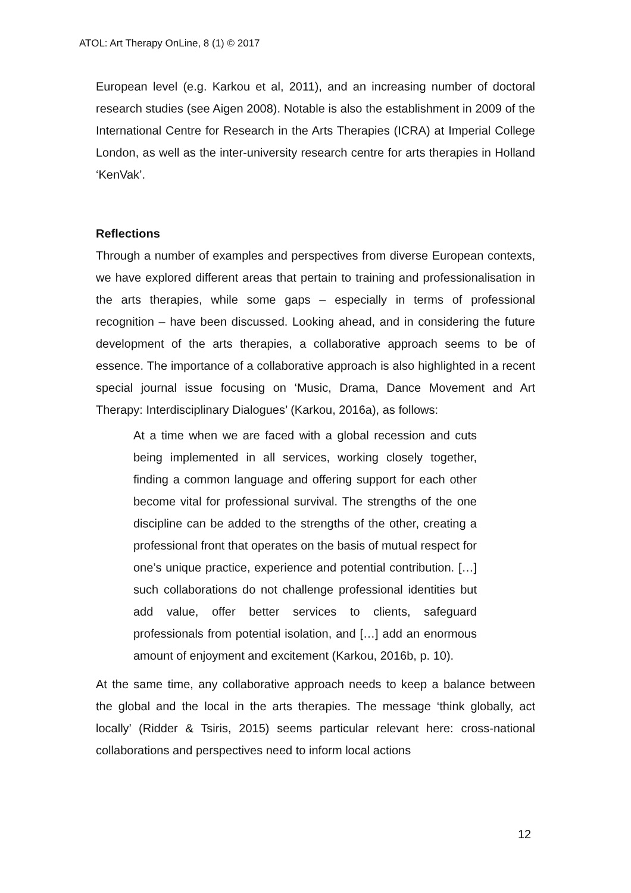ATOL: Art Therapy OnLine, 8 (1) © 2017
European level (e.g. Karkou et al, 2011), and an increasing number of doctoral research studies (see Aigen 2008). Notable is also the establishment in 2009 of the International Centre for Research in the Arts Therapies (ICRA) at Imperial College London, as well as the inter-university research centre for arts therapies in Holland ‘KenVak’.
Reflections
Through a number of examples and perspectives from diverse European contexts, we have explored different areas that pertain to training and professionalisation in the arts therapies, while some gaps – especially in terms of professional recognition – have been discussed. Looking ahead, and in considering the future development of the arts therapies, a collaborative approach seems to be of essence. The importance of a collaborative approach is also highlighted in a recent special journal issue focusing on ‘Music, Drama, Dance Movement and Art Therapy: Interdisciplinary Dialogues’ (Karkou, 2016a), as follows:
At a time when we are faced with a global recession and cuts being implemented in all services, working closely together, finding a common language and offering support for each other become vital for professional survival. The strengths of the one discipline can be added to the strengths of the other, creating a professional front that operates on the basis of mutual respect for one’s unique practice, experience and potential contribution. […] such collaborations do not challenge professional identities but add value, offer better services to clients, safeguard professionals from potential isolation, and […] add an enormous amount of enjoyment and excitement (Karkou, 2016b, p. 10).
At the same time, any collaborative approach needs to keep a balance between the global and the local in the arts therapies. The message ‘think globally, act locally’ (Ridder & Tsiris, 2015) seems particular relevant here: cross-national collaborations and perspectives need to inform local actions
12